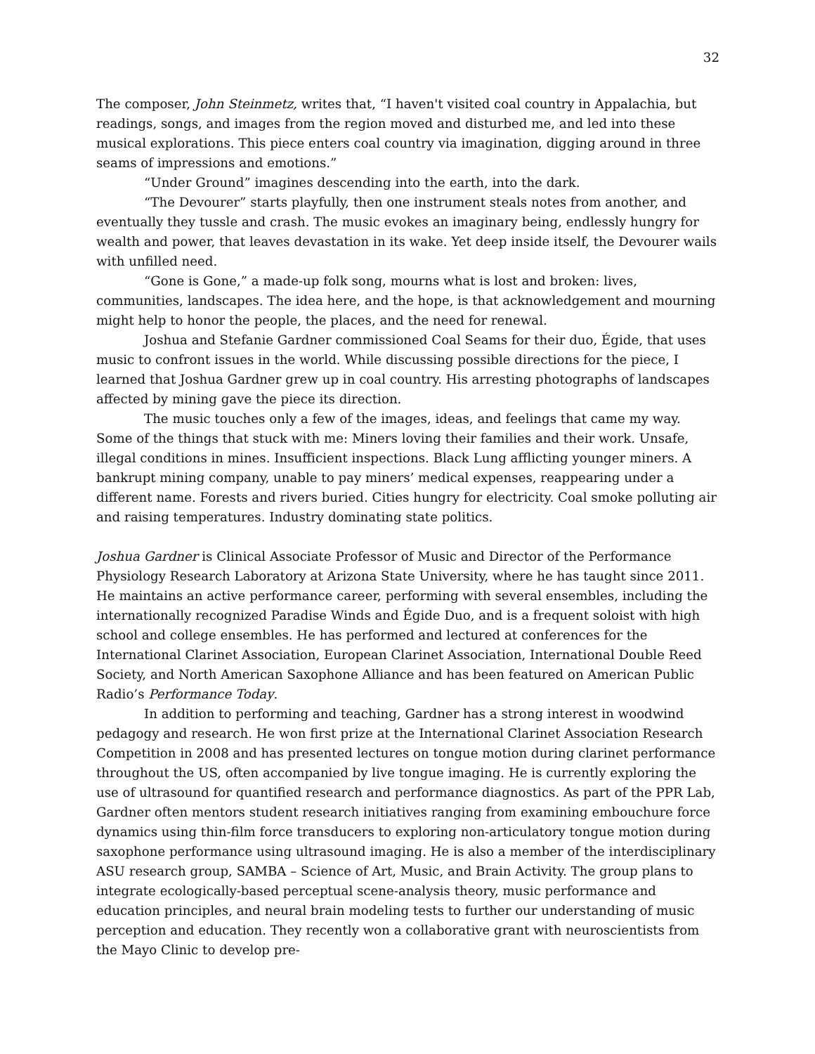32
The composer, John Steinmetz, writes that, “I haven't visited coal country in Appalachia, but readings, songs, and images from the region moved and disturbed me, and led into these musical explorations. This piece enters coal country via imagination, digging around in three seams of impressions and emotions.”
“Under Ground” imagines descending into the earth, into the dark.
“The Devourer” starts playfully, then one instrument steals notes from another, and eventually they tussle and crash. The music evokes an imaginary being, endlessly hungry for wealth and power, that leaves devastation in its wake. Yet deep inside itself, the Devourer wails with unfilled need.
“Gone is Gone,” a made-up folk song, mourns what is lost and broken: lives, communities, landscapes. The idea here, and the hope, is that acknowledgement and mourning might help to honor the people, the places, and the need for renewal.
Joshua and Stefanie Gardner commissioned Coal Seams for their duo, Égide, that uses music to confront issues in the world. While discussing possible directions for the piece, I learned that Joshua Gardner grew up in coal country. His arresting photographs of landscapes affected by mining gave the piece its direction.
The music touches only a few of the images, ideas, and feelings that came my way. Some of the things that stuck with me: Miners loving their families and their work. Unsafe, illegal conditions in mines. Insufficient inspections. Black Lung afflicting younger miners. A bankrupt mining company, unable to pay miners’ medical expenses, reappearing under a different name. Forests and rivers buried. Cities hungry for electricity. Coal smoke polluting air and raising temperatures. Industry dominating state politics.
Joshua Gardner is Clinical Associate Professor of Music and Director of the Performance Physiology Research Laboratory at Arizona State University, where he has taught since 2011. He maintains an active performance career, performing with several ensembles, including the internationally recognized Paradise Winds and Égide Duo, and is a frequent soloist with high school and college ensembles. He has performed and lectured at conferences for the International Clarinet Association, European Clarinet Association, International Double Reed Society, and North American Saxophone Alliance and has been featured on American Public Radio’s Performance Today.
In addition to performing and teaching, Gardner has a strong interest in woodwind pedagogy and research. He won first prize at the International Clarinet Association Research Competition in 2008 and has presented lectures on tongue motion during clarinet performance throughout the US, often accompanied by live tongue imaging. He is currently exploring the use of ultrasound for quantified research and performance diagnostics. As part of the PPR Lab, Gardner often mentors student research initiatives ranging from examining embouchure force dynamics using thin-film force transducers to exploring non-articulatory tongue motion during saxophone performance using ultrasound imaging. He is also a member of the interdisciplinary ASU research group, SAMBA – Science of Art, Music, and Brain Activity. The group plans to integrate ecologically-based perceptual scene-analysis theory, music performance and education principles, and neural brain modeling tests to further our understanding of music perception and education. They recently won a collaborative grant with neuroscientists from the Mayo Clinic to develop pre-